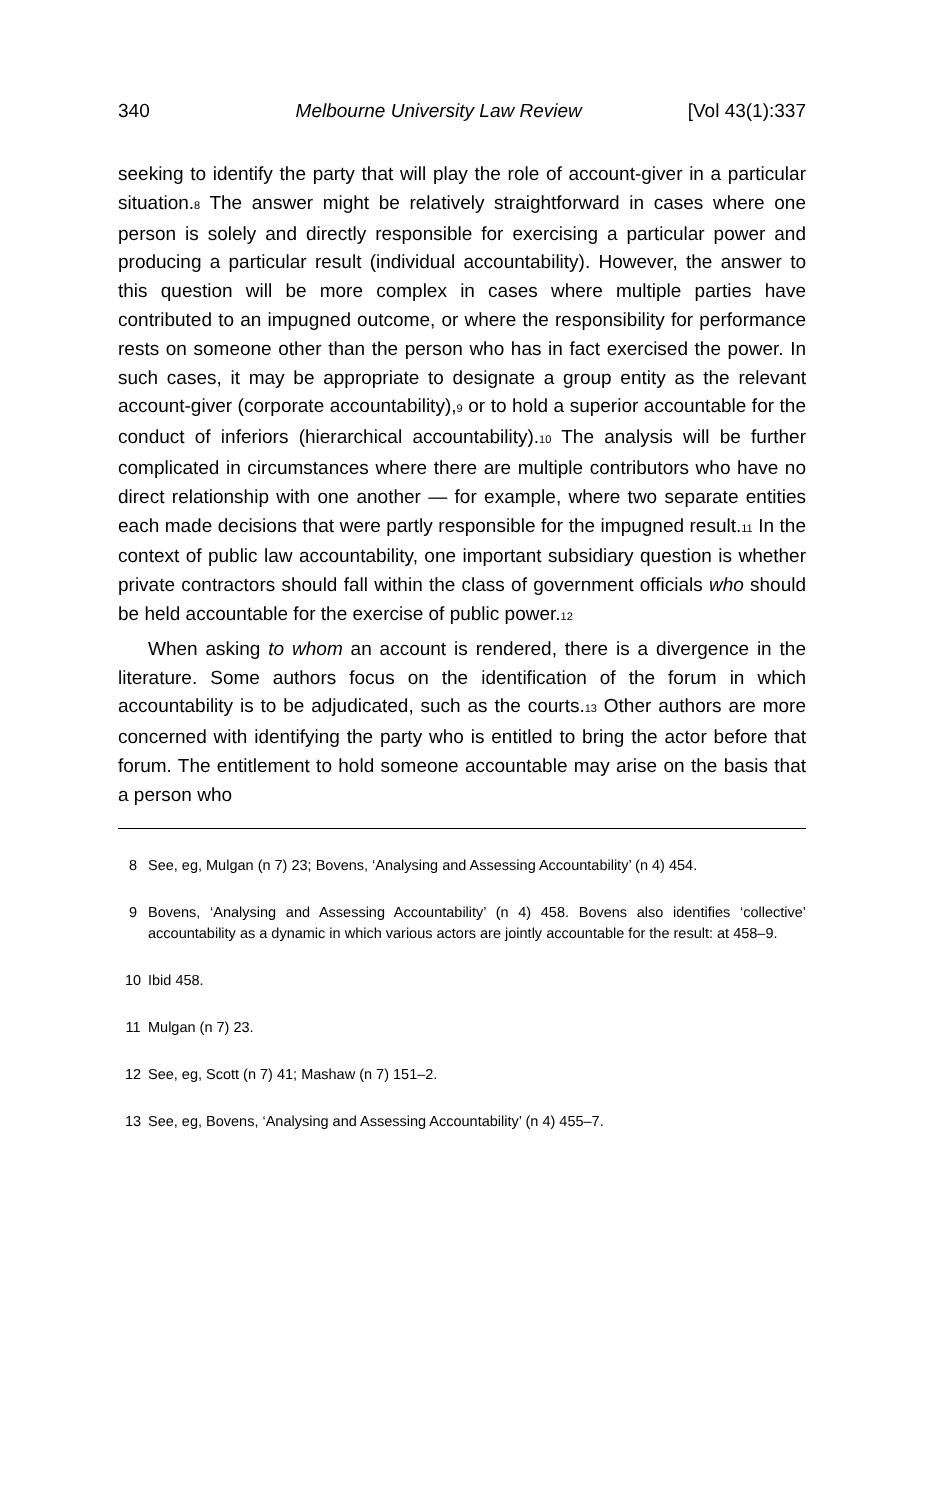340 Melbourne University Law Review [Vol 43(1):337
seeking to identify the party that will play the role of account-giver in a particular situation.8 The answer might be relatively straightforward in cases where one person is solely and directly responsible for exercising a particular power and producing a particular result (individual accountability). However, the answer to this question will be more complex in cases where multiple parties have contributed to an impugned outcome, or where the responsibility for performance rests on someone other than the person who has in fact exercised the power. In such cases, it may be appropriate to designate a group entity as the relevant account-giver (corporate accountability),9 or to hold a superior accountable for the conduct of inferiors (hierarchical accountability).10 The analysis will be further complicated in circumstances where there are multiple contributors who have no direct relationship with one another — for example, where two separate entities each made decisions that were partly responsible for the impugned result.11 In the context of public law accountability, one important subsidiary question is whether private contractors should fall within the class of government officials who should be held accountable for the exercise of public power.12
When asking to whom an account is rendered, there is a divergence in the literature. Some authors focus on the identification of the forum in which accountability is to be adjudicated, such as the courts.13 Other authors are more concerned with identifying the party who is entitled to bring the actor before that forum. The entitlement to hold someone accountable may arise on the basis that a person who
8 See, eg, Mulgan (n 7) 23; Bovens, ‘Analysing and Assessing Accountability’ (n 4) 454.
9 Bovens, ‘Analysing and Assessing Accountability’ (n 4) 458. Bovens also identifies ‘collective’ accountability as a dynamic in which various actors are jointly accountable for the result: at 458–9.
10 Ibid 458.
11 Mulgan (n 7) 23.
12 See, eg, Scott (n 7) 41; Mashaw (n 7) 151–2.
13 See, eg, Bovens, ‘Analysing and Assessing Accountability’ (n 4) 455–7.